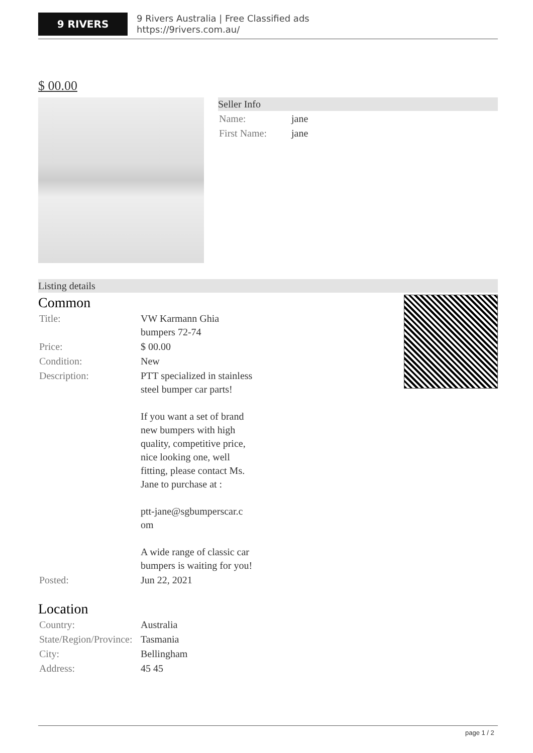9 RIVERS
9 Rivers Australia | Free Classified ads
https://9rivers.com.au/
$ 00.00
Seller Info
| Name: | jane |
| First Name: | jane |
Listing details
Common
| Title: | VW Karmann Ghia bumpers 72-74 |
| Price: | $ 00.00 |
| Condition: | New |
| Description: | PTT specialized in stainless steel bumper car parts! If you want a set of brand new bumpers with high quality, competitive price, nice looking one, well fitting, please contact Ms. Jane to purchase at : ptt-jane@sgbumperscar.c om A wide range of classic car bumpers is waiting for you! |
| Posted: | Jun 22, 2021 |
Location
| Country: | Australia |
| State/Region/Province: | Tasmania |
| City: | Bellingham |
| Address: | 45 45 |
page 1 / 2